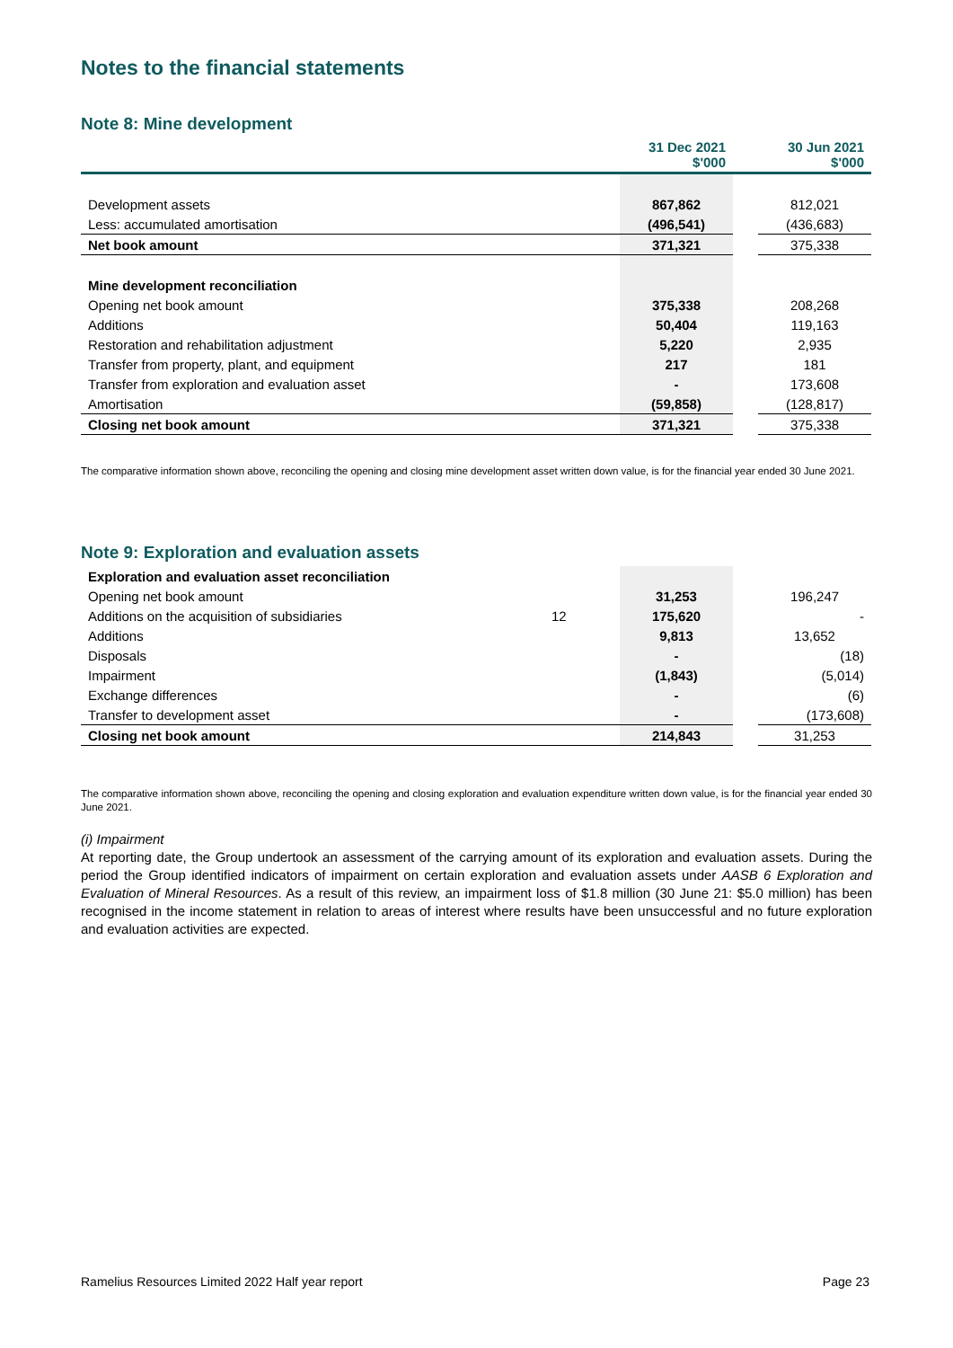Notes to the financial statements
Note 8: Mine development
| | | 31 Dec 2021 $'000 | | 30 Jun 2021 $'000 |
| Development assets | | 867,862 | | 812,021 |
| Less: accumulated amortisation | | (496,541) | | (436,683) |
| Net book amount | | 371,321 | | 375,338 |
| Mine development reconciliation | | | | |
| Opening net book amount | | 375,338 | | 208,268 |
| Additions | | 50,404 | | 119,163 |
| Restoration and rehabilitation adjustment | | 5,220 | | 2,935 |
| Transfer from property, plant, and equipment | | 217 | | 181 |
| Transfer from exploration and evaluation asset | | - | | 173,608 |
| Amortisation | | (59,858) | | (128,817) |
| Closing net book amount | | 371,321 | | 375,338 |
The comparative information shown above, reconciling the opening and closing mine development asset written down value, is for the financial year ended 30 June 2021.
Note 9: Exploration and evaluation assets
| Exploration and evaluation asset reconciliation | | | | |
| Opening net book amount | | 31,253 | | 196,247 |
| Additions on the acquisition of subsidiaries | 12 | 175,620 | | - |
| Additions | | 9,813 | | 13,652 |
| Disposals | | - | | (18) |
| Impairment | | (1,843) | | (5,014) |
| Exchange differences | | - | | (6) |
| Transfer to development asset | | - | | (173,608) |
| Closing net book amount | | 214,843 | | 31,253 |
The comparative information shown above, reconciling the opening and closing exploration and evaluation expenditure written down value, is for the financial year ended 30 June 2021.
(i) Impairment
At reporting date, the Group undertook an assessment of the carrying amount of its exploration and evaluation assets. During the period the Group identified indicators of impairment on certain exploration and evaluation assets under AASB 6 Exploration and Evaluation of Mineral Resources. As a result of this review, an impairment loss of $1.8 million (30 June 21: $5.0 million) has been recognised in the income statement in relation to areas of interest where results have been unsuccessful and no future exploration and evaluation activities are expected.
Ramelius Resources Limited 2022 Half year report Page 23